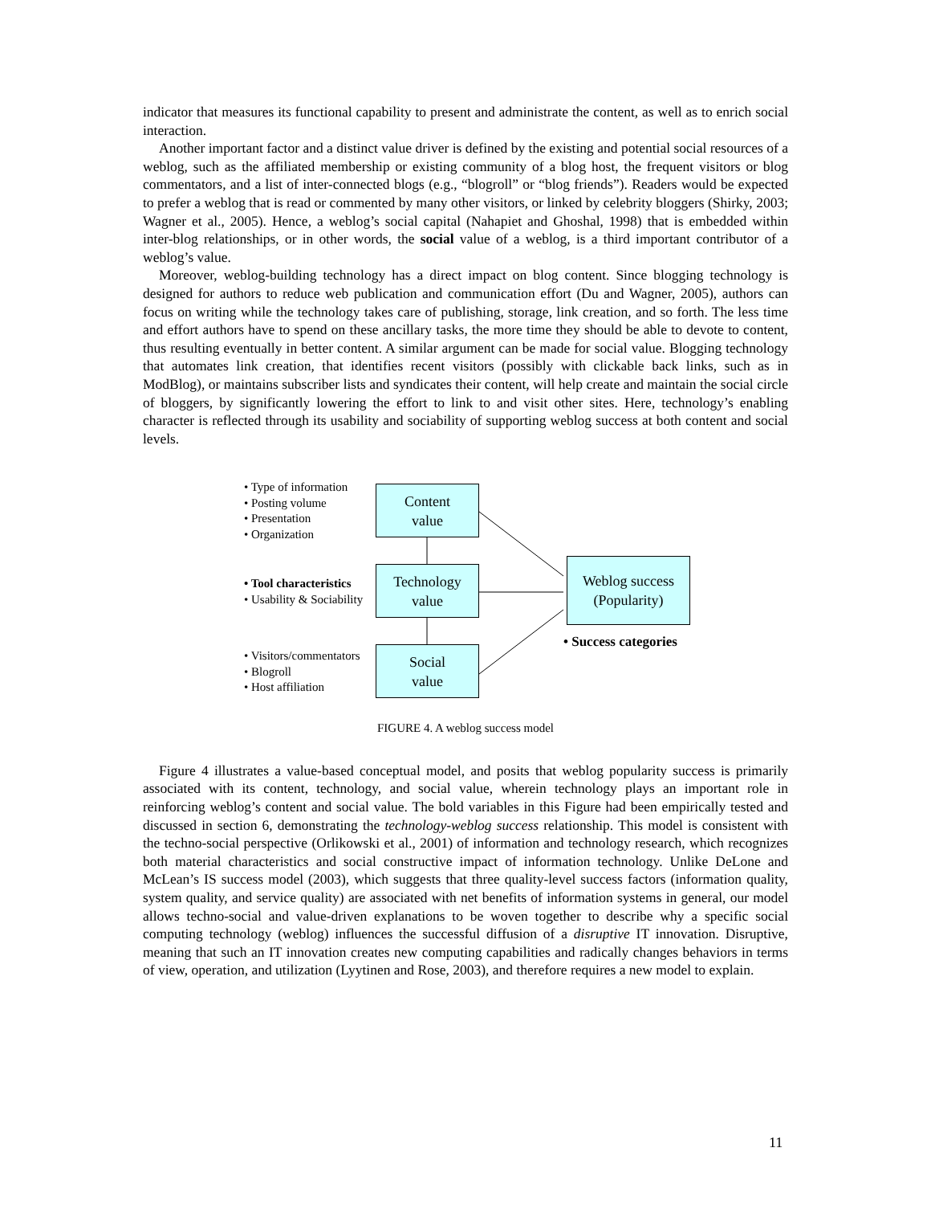indicator that measures its functional capability to present and administrate the content, as well as to enrich social interaction.
Another important factor and a distinct value driver is defined by the existing and potential social resources of a weblog, such as the affiliated membership or existing community of a blog host, the frequent visitors or blog commentators, and a list of inter-connected blogs (e.g., “blogroll” or “blog friends”). Readers would be expected to prefer a weblog that is read or commented by many other visitors, or linked by celebrity bloggers (Shirky, 2003; Wagner et al., 2005). Hence, a weblog’s social capital (Nahapiet and Ghoshal, 1998) that is embedded within inter-blog relationships, or in other words, the social value of a weblog, is a third important contributor of a weblog’s value.
Moreover, weblog-building technology has a direct impact on blog content. Since blogging technology is designed for authors to reduce web publication and communication effort (Du and Wagner, 2005), authors can focus on writing while the technology takes care of publishing, storage, link creation, and so forth. The less time and effort authors have to spend on these ancillary tasks, the more time they should be able to devote to content, thus resulting eventually in better content. A similar argument can be made for social value. Blogging technology that automates link creation, that identifies recent visitors (possibly with clickable back links, such as in ModBlog), or maintains subscriber lists and syndicates their content, will help create and maintain the social circle of bloggers, by significantly lowering the effort to link to and visit other sites. Here, technology’s enabling character is reflected through its usability and sociability of supporting weblog success at both content and social levels.
• Type of information
• Posting volume
• Presentation
• Organization
• Tool characteristics
• Usability & Sociability
• Visitors/commentators
• Blogroll
• Host affiliation
Content
value
Technology
value
Social
value
Weblog success
(Popularity)
• Success categories
FIGURE 4. A weblog success model
Figure 4 illustrates a value-based conceptual model, and posits that weblog popularity success is primarily associated with its content, technology, and social value, wherein technology plays an important role in reinforcing weblog’s content and social value. The bold variables in this Figure had been empirically tested and discussed in section 6, demonstrating the technology-weblog success relationship. This model is consistent with the techno-social perspective (Orlikowski et al., 2001) of information and technology research, which recognizes both material characteristics and social constructive impact of information technology. Unlike DeLone and McLean’s IS success model (2003), which suggests that three quality-level success factors (information quality, system quality, and service quality) are associated with net benefits of information systems in general, our model allows techno-social and value-driven explanations to be woven together to describe why a specific social computing technology (weblog) influences the successful diffusion of a disruptive IT innovation. Disruptive, meaning that such an IT innovation creates new computing capabilities and radically changes behaviors in terms of view, operation, and utilization (Lyytinen and Rose, 2003), and therefore requires a new model to explain.
11